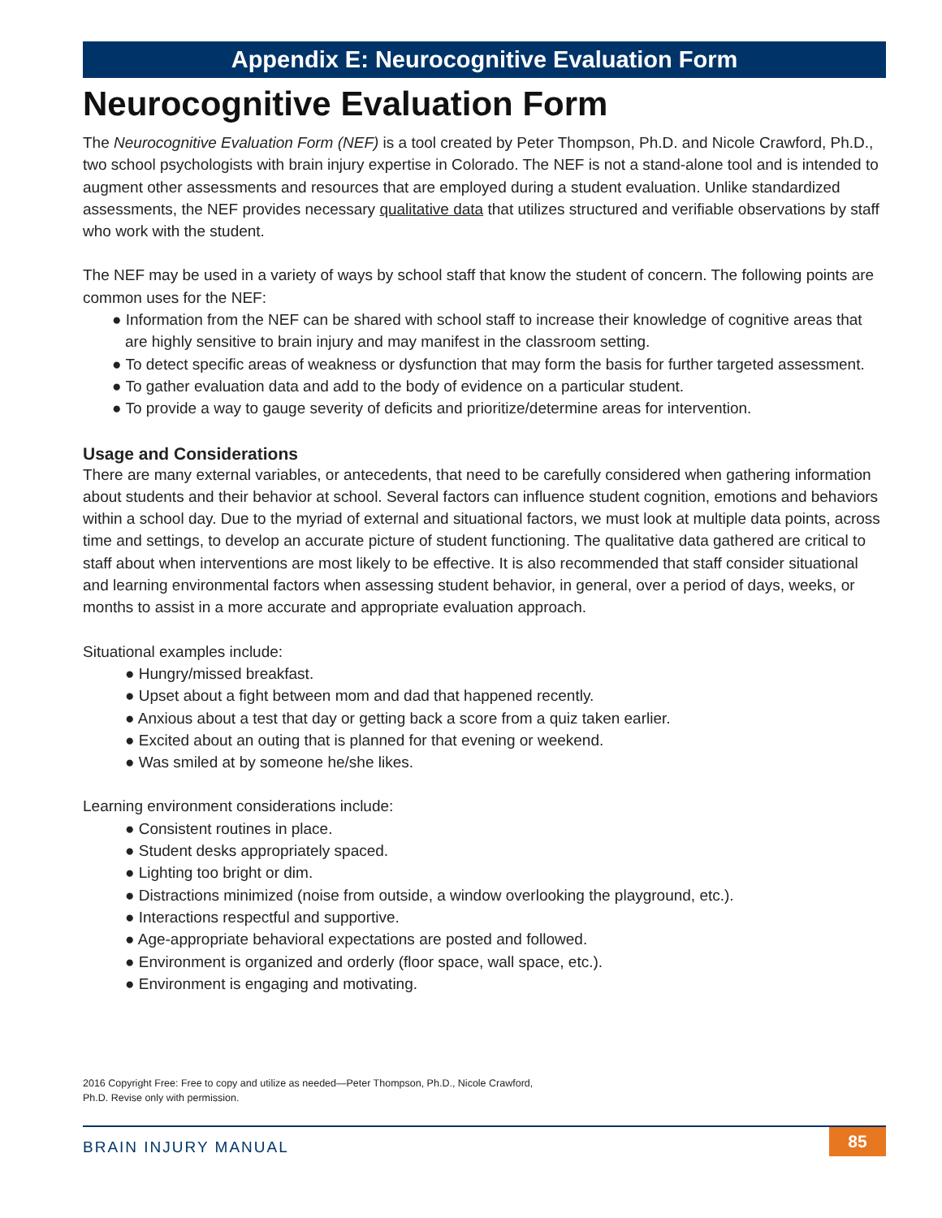Appendix E: Neurocognitive Evaluation Form
Neurocognitive Evaluation Form
The Neurocognitive Evaluation Form (NEF) is a tool created by Peter Thompson, Ph.D. and Nicole Crawford, Ph.D., two school psychologists with brain injury expertise in Colorado. The NEF is not a stand-alone tool and is intended to augment other assessments and resources that are employed during a student evaluation. Unlike standardized assessments, the NEF provides necessary qualitative data that utilizes structured and verifiable observations by staff who work with the student.
The NEF may be used in a variety of ways by school staff that know the student of concern. The following points are common uses for the NEF:
● Information from the NEF can be shared with school staff to increase their knowledge of cognitive areas that are highly sensitive to brain injury and may manifest in the classroom setting.
● To detect specific areas of weakness or dysfunction that may form the basis for further targeted assessment.
● To gather evaluation data and add to the body of evidence on a particular student.
● To provide a way to gauge severity of deficits and prioritize/determine areas for intervention.
Usage and Considerations
There are many external variables, or antecedents, that need to be carefully considered when gathering information about students and their behavior at school. Several factors can influence student cognition, emotions and behaviors within a school day. Due to the myriad of external and situational factors, we must look at multiple data points, across time and settings, to develop an accurate picture of student functioning. The qualitative data gathered are critical to staff about when interventions are most likely to be effective. It is also recommended that staff consider situational and learning environmental factors when assessing student behavior, in general, over a period of days, weeks, or months to assist in a more accurate and appropriate evaluation approach.
Situational examples include:
● Hungry/missed breakfast.
● Upset about a fight between mom and dad that happened recently.
● Anxious about a test that day or getting back a score from a quiz taken earlier.
● Excited about an outing that is planned for that evening or weekend.
● Was smiled at by someone he/she likes.
Learning environment considerations include:
● Consistent routines in place.
● Student desks appropriately spaced.
● Lighting too bright or dim.
● Distractions minimized (noise from outside, a window overlooking the playground, etc.).
● Interactions respectful and supportive.
● Age-appropriate behavioral expectations are posted and followed.
● Environment is organized and orderly (floor space, wall space, etc.).
● Environment is engaging and motivating.
2016 Copyright Free: Free to copy and utilize as needed—Peter Thompson, Ph.D., Nicole Crawford, Ph.D. Revise only with permission.
BRAIN INJURY MANUAL 85